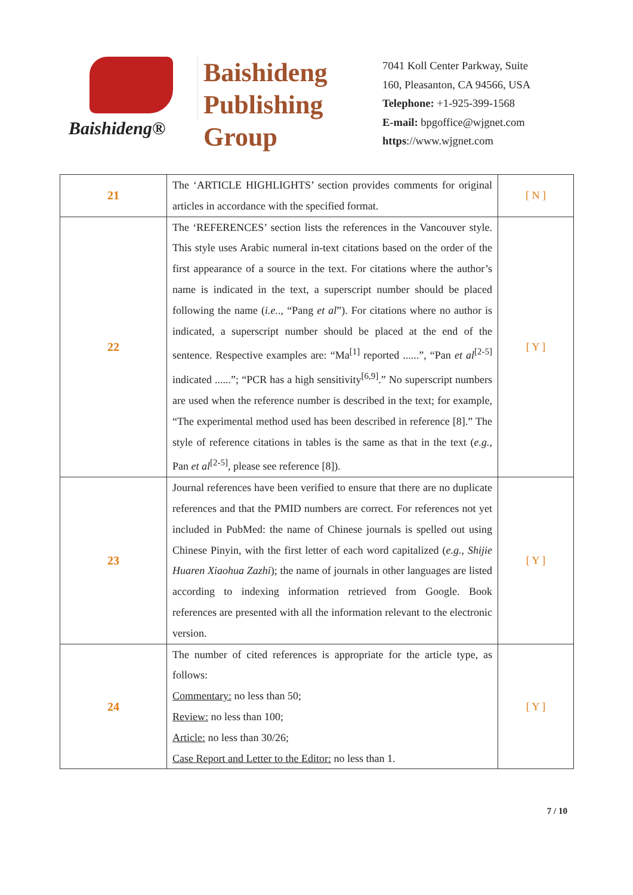Baishideng®
Baishideng
Publishing
Group
7041 Koll Center Parkway, Suite
160, Pleasanton, CA 94566, USA
Telephone: +1-925-399-1568
E-mail: bpgoffice@wjgnet.com
https://www.wjgnet.com
| 21 | The ‘ARTICLE HIGHLIGHTS’ section provides comments for original articles in accordance with the specified format. | [ N ] |
| 22 | The ‘REFERENCES’ section lists the references in the Vancouver style. This style uses Arabic numeral in-text citations based on the order of the first appearance of a source in the text. For citations where the author’s name is indicated in the text, a superscript number should be placed following the name ( i.e. ., “Pang et al ”). For citations where no author is indicated, a superscript number should be placed at the end of the sentence. Respective examples are: “Ma<sup>[1]</sup> reported ......”, “Pan et al<sup>[2-5]</sup> indicated ......”; “PCR has a high sensitivity<sup>[6,9]</sup>.” No superscript numbers are used when the reference number is described in the text; for example, “The experimental method used has been described in reference [8].” The style of reference citations in tables is the same as that in the text ( e.g. , Pan et al<sup>[2-5]</sup>, please see reference [8]). | [ Y ] |
| 23 | Journal references have been verified to ensure that there are no duplicate references and that the PMID numbers are correct. For references not yet included in PubMed: the name of Chinese journals is spelled out using Chinese Pinyin, with the first letter of each word capitalized ( e.g. , Shijie Huaren Xiaohua Zazhi ); the name of journals in other languages are listed according to indexing information retrieved from Google. Book references are presented with all the information relevant to the electronic version. | [ Y ] |
| 24 | The number of cited references is appropriate for the article type, as follows: Commentary: no less than 50; Review: no less than 100; Article: no less than 30/26; Case Report and Letter to the Editor: no less than 1. | [ Y ] |
7 / 10